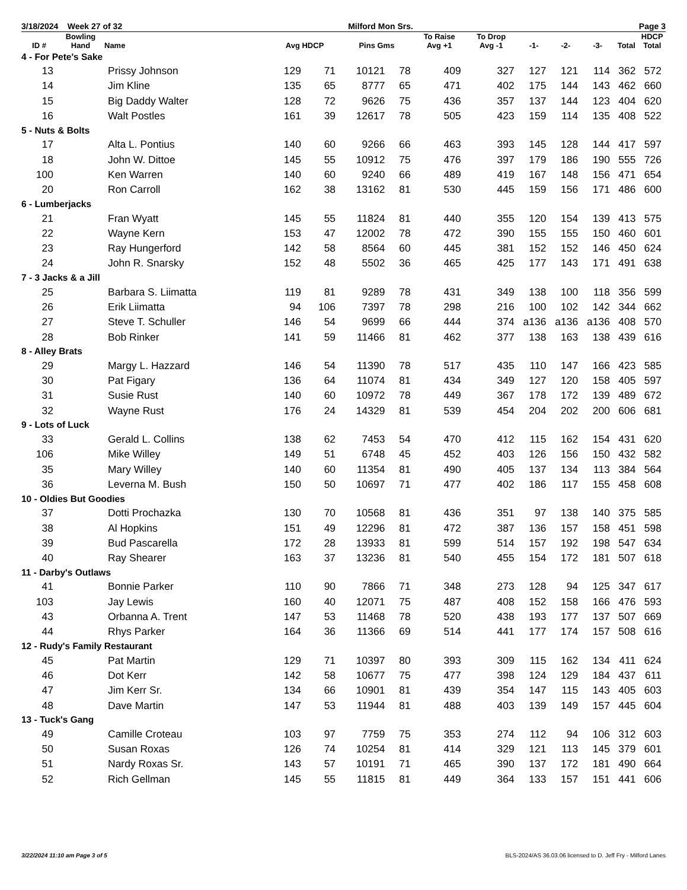3/18/2024 Week 27 of 32 Milford Mon Srs. Page 3
| ID # | Bowling Hand | Name | Avg HDCP | | Pins Gms | | To Raise Avg +1 | To Drop Avg -1 | -1- | -2- | -3- | Total | HDCP Total |
| --- | --- | --- | --- | --- | --- | --- | --- | --- | --- | --- | --- | --- | --- |
| 4 - For Pete's Sake | | | | | | | | | | | | | |
| 13 | | Prissy Johnson | 129 | 71 | 10121 | 78 | 409 | 327 | 127 | 121 | 114 | 362 | 572 |
| 14 | | Jim Kline | 135 | 65 | 8777 | 65 | 471 | 402 | 175 | 144 | 143 | 462 | 660 |
| 15 | | Big Daddy Walter | 128 | 72 | 9626 | 75 | 436 | 357 | 137 | 144 | 123 | 404 | 620 |
| 16 | | Walt Postles | 161 | 39 | 12617 | 78 | 505 | 423 | 159 | 114 | 135 | 408 | 522 |
| 5 - Nuts & Bolts | | | | | | | | | | | | | |
| 17 | | Alta L. Pontius | 140 | 60 | 9266 | 66 | 463 | 393 | 145 | 128 | 144 | 417 | 597 |
| 18 | | John W. Dittoe | 145 | 55 | 10912 | 75 | 476 | 397 | 179 | 186 | 190 | 555 | 726 |
| 100 | | Ken Warren | 140 | 60 | 9240 | 66 | 489 | 419 | 167 | 148 | 156 | 471 | 654 |
| 20 | | Ron Carroll | 162 | 38 | 13162 | 81 | 530 | 445 | 159 | 156 | 171 | 486 | 600 |
| 6 - Lumberjacks | | | | | | | | | | | | | |
| 21 | | Fran Wyatt | 145 | 55 | 11824 | 81 | 440 | 355 | 120 | 154 | 139 | 413 | 575 |
| 22 | | Wayne Kern | 153 | 47 | 12002 | 78 | 472 | 390 | 155 | 155 | 150 | 460 | 601 |
| 23 | | Ray Hungerford | 142 | 58 | 8564 | 60 | 445 | 381 | 152 | 152 | 146 | 450 | 624 |
| 24 | | John R. Snarsky | 152 | 48 | 5502 | 36 | 465 | 425 | 177 | 143 | 171 | 491 | 638 |
| 7 - 3 Jacks & a Jill | | | | | | | | | | | | | |
| 25 | | Barbara S. Liimatta | 119 | 81 | 9289 | 78 | 431 | 349 | 138 | 100 | 118 | 356 | 599 |
| 26 | | Erik Liimatta | 94 | 106 | 7397 | 78 | 298 | 216 | 100 | 102 | 142 | 344 | 662 |
| 27 | | Steve T. Schuller | 146 | 54 | 9699 | 66 | 444 | 374 | a136 | a136 | a136 | 408 | 570 |
| 28 | | Bob Rinker | 141 | 59 | 11466 | 81 | 462 | 377 | 138 | 163 | 138 | 439 | 616 |
| 8 - Alley Brats | | | | | | | | | | | | | |
| 29 | | Margy L. Hazzard | 146 | 54 | 11390 | 78 | 517 | 435 | 110 | 147 | 166 | 423 | 585 |
| 30 | | Pat Figary | 136 | 64 | 11074 | 81 | 434 | 349 | 127 | 120 | 158 | 405 | 597 |
| 31 | | Susie Rust | 140 | 60 | 10972 | 78 | 449 | 367 | 178 | 172 | 139 | 489 | 672 |
| 32 | | Wayne Rust | 176 | 24 | 14329 | 81 | 539 | 454 | 204 | 202 | 200 | 606 | 681 |
| 9 - Lots of Luck | | | | | | | | | | | | | |
| 33 | | Gerald L. Collins | 138 | 62 | 7453 | 54 | 470 | 412 | 115 | 162 | 154 | 431 | 620 |
| 106 | | Mike Willey | 149 | 51 | 6748 | 45 | 452 | 403 | 126 | 156 | 150 | 432 | 582 |
| 35 | | Mary Willey | 140 | 60 | 11354 | 81 | 490 | 405 | 137 | 134 | 113 | 384 | 564 |
| 36 | | Leverna M. Bush | 150 | 50 | 10697 | 71 | 477 | 402 | 186 | 117 | 155 | 458 | 608 |
| 10 - Oldies But Goodies | | | | | | | | | | | | | |
| 37 | | Dotti Prochazka | 130 | 70 | 10568 | 81 | 436 | 351 | 97 | 138 | 140 | 375 | 585 |
| 38 | | Al Hopkins | 151 | 49 | 12296 | 81 | 472 | 387 | 136 | 157 | 158 | 451 | 598 |
| 39 | | Bud Pascarella | 172 | 28 | 13933 | 81 | 599 | 514 | 157 | 192 | 198 | 547 | 634 |
| 40 | | Ray Shearer | 163 | 37 | 13236 | 81 | 540 | 455 | 154 | 172 | 181 | 507 | 618 |
| 11 - Darby's Outlaws | | | | | | | | | | | | | |
| 41 | | Bonnie Parker | 110 | 90 | 7866 | 71 | 348 | 273 | 128 | 94 | 125 | 347 | 617 |
| 103 | | Jay Lewis | 160 | 40 | 12071 | 75 | 487 | 408 | 152 | 158 | 166 | 476 | 593 |
| 43 | | Orbanna A. Trent | 147 | 53 | 11468 | 78 | 520 | 438 | 193 | 177 | 137 | 507 | 669 |
| 44 | | Rhys Parker | 164 | 36 | 11366 | 69 | 514 | 441 | 177 | 174 | 157 | 508 | 616 |
| 12 - Rudy's Family Restaurant | | | | | | | | | | | | | |
| 45 | | Pat Martin | 129 | 71 | 10397 | 80 | 393 | 309 | 115 | 162 | 134 | 411 | 624 |
| 46 | | Dot Kerr | 142 | 58 | 10677 | 75 | 477 | 398 | 124 | 129 | 184 | 437 | 611 |
| 47 | | Jim Kerr Sr. | 134 | 66 | 10901 | 81 | 439 | 354 | 147 | 115 | 143 | 405 | 603 |
| 48 | | Dave Martin | 147 | 53 | 11944 | 81 | 488 | 403 | 139 | 149 | 157 | 445 | 604 |
| 13 - Tuck's Gang | | | | | | | | | | | | | |
| 49 | | Camille Croteau | 103 | 97 | 7759 | 75 | 353 | 274 | 112 | 94 | 106 | 312 | 603 |
| 50 | | Susan Roxas | 126 | 74 | 10254 | 81 | 414 | 329 | 121 | 113 | 145 | 379 | 601 |
| 51 | | Nardy Roxas Sr. | 143 | 57 | 10191 | 71 | 465 | 390 | 137 | 172 | 181 | 490 | 664 |
| 52 | | Rich Gellman | 145 | 55 | 11815 | 81 | 449 | 364 | 133 | 157 | 151 | 441 | 606 |
3/22/2024 11:10 am Page 3 of 5 BLS-2024/AS 36.03.06 licensed to D. Jeff Fry - Milford Lanes